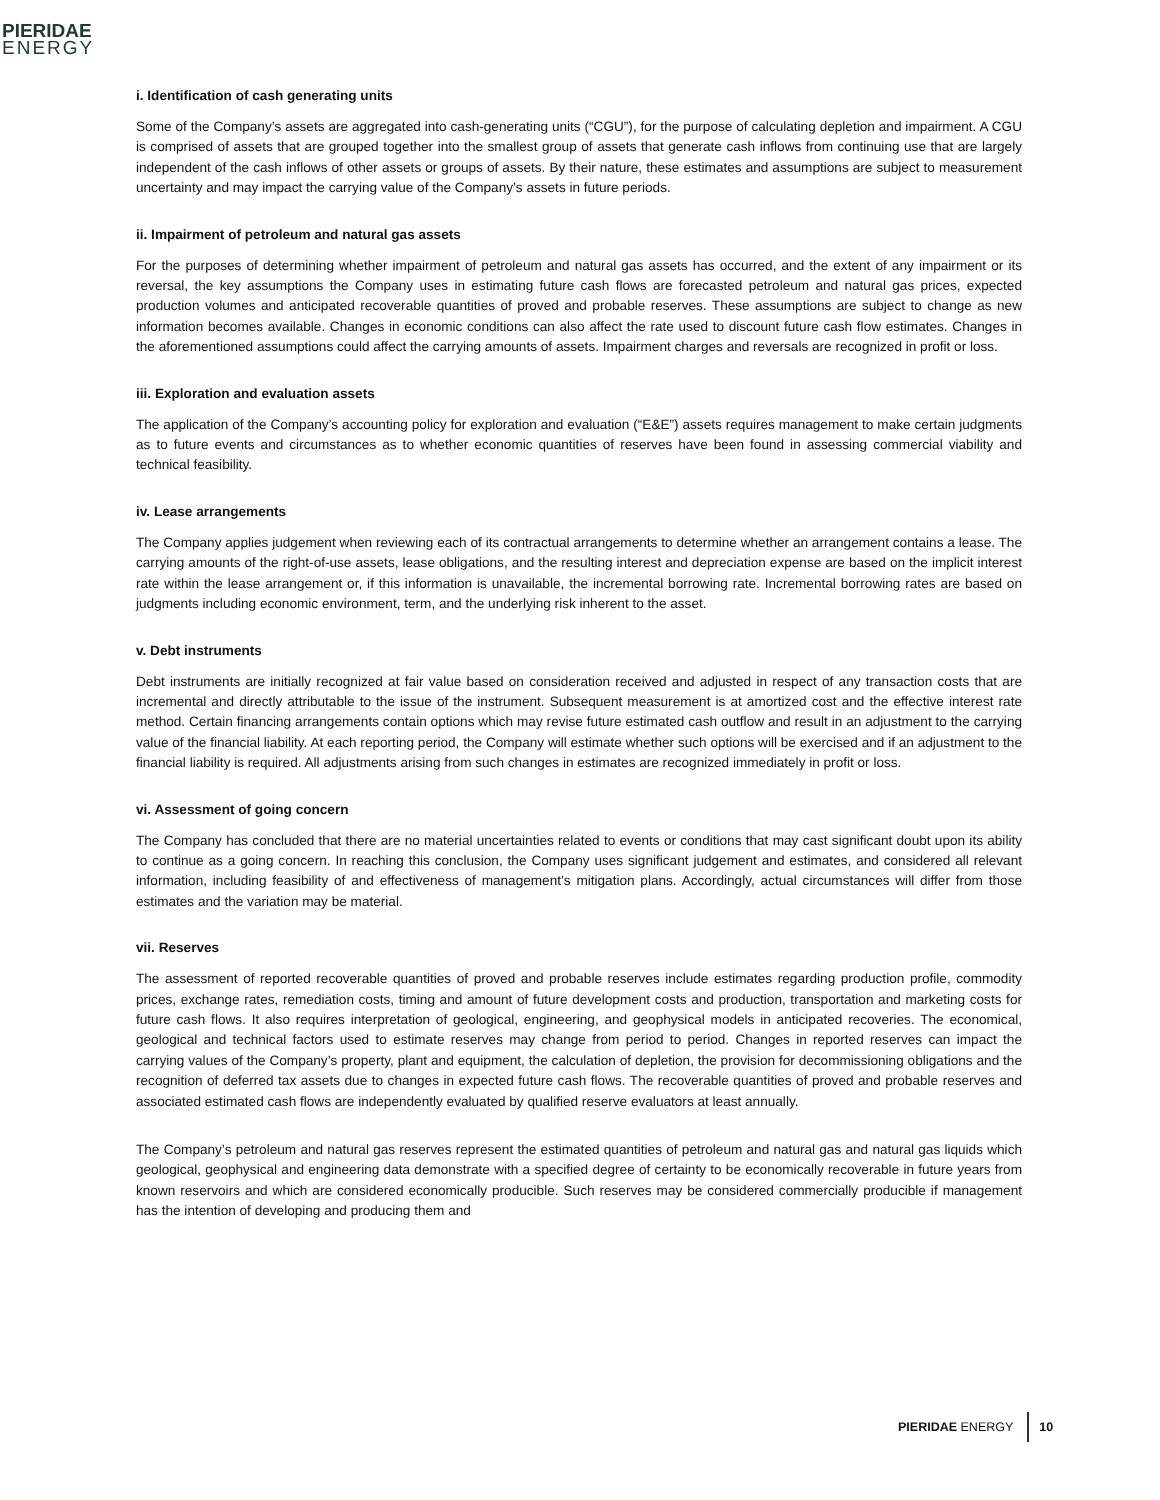PIERIDAE
ENERGY
i. Identification of cash generating units
Some of the Company’s assets are aggregated into cash-generating units (“CGU”), for the purpose of calculating depletion and impairment. A CGU is comprised of assets that are grouped together into the smallest group of assets that generate cash inflows from continuing use that are largely independent of the cash inflows of other assets or groups of assets. By their nature, these estimates and assumptions are subject to measurement uncertainty and may impact the carrying value of the Company’s assets in future periods.
ii. Impairment of petroleum and natural gas assets
For the purposes of determining whether impairment of petroleum and natural gas assets has occurred, and the extent of any impairment or its reversal, the key assumptions the Company uses in estimating future cash flows are forecasted petroleum and natural gas prices, expected production volumes and anticipated recoverable quantities of proved and probable reserves. These assumptions are subject to change as new information becomes available. Changes in economic conditions can also affect the rate used to discount future cash flow estimates. Changes in the aforementioned assumptions could affect the carrying amounts of assets. Impairment charges and reversals are recognized in profit or loss.
iii. Exploration and evaluation assets
The application of the Company’s accounting policy for exploration and evaluation (“E&E”) assets requires management to make certain judgments as to future events and circumstances as to whether economic quantities of reserves have been found in assessing commercial viability and technical feasibility.
iv. Lease arrangements
The Company applies judgement when reviewing each of its contractual arrangements to determine whether an arrangement contains a lease. The carrying amounts of the right-of-use assets, lease obligations, and the resulting interest and depreciation expense are based on the implicit interest rate within the lease arrangement or, if this information is unavailable, the incremental borrowing rate. Incremental borrowing rates are based on judgments including economic environment, term, and the underlying risk inherent to the asset.
v. Debt instruments
Debt instruments are initially recognized at fair value based on consideration received and adjusted in respect of any transaction costs that are incremental and directly attributable to the issue of the instrument. Subsequent measurement is at amortized cost and the effective interest rate method. Certain financing arrangements contain options which may revise future estimated cash outflow and result in an adjustment to the carrying value of the financial liability. At each reporting period, the Company will estimate whether such options will be exercised and if an adjustment to the financial liability is required. All adjustments arising from such changes in estimates are recognized immediately in profit or loss.
vi. Assessment of going concern
The Company has concluded that there are no material uncertainties related to events or conditions that may cast significant doubt upon its ability to continue as a going concern. In reaching this conclusion, the Company uses significant judgement and estimates, and considered all relevant information, including feasibility of and effectiveness of management’s mitigation plans. Accordingly, actual circumstances will differ from those estimates and the variation may be material.
vii. Reserves
The assessment of reported recoverable quantities of proved and probable reserves include estimates regarding production profile, commodity prices, exchange rates, remediation costs, timing and amount of future development costs and production, transportation and marketing costs for future cash flows. It also requires interpretation of geological, engineering, and geophysical models in anticipated recoveries. The economical, geological and technical factors used to estimate reserves may change from period to period. Changes in reported reserves can impact the carrying values of the Company’s property, plant and equipment, the calculation of depletion, the provision for decommissioning obligations and the recognition of deferred tax assets due to changes in expected future cash flows. The recoverable quantities of proved and probable reserves and associated estimated cash flows are independently evaluated by qualified reserve evaluators at least annually.
The Company’s petroleum and natural gas reserves represent the estimated quantities of petroleum and natural gas and natural gas liquids which geological, geophysical and engineering data demonstrate with a specified degree of certainty to be economically recoverable in future years from known reservoirs and which are considered economically producible. Such reserves may be considered commercially producible if management has the intention of developing and producing them and
PIERIDAE ENERGY 10